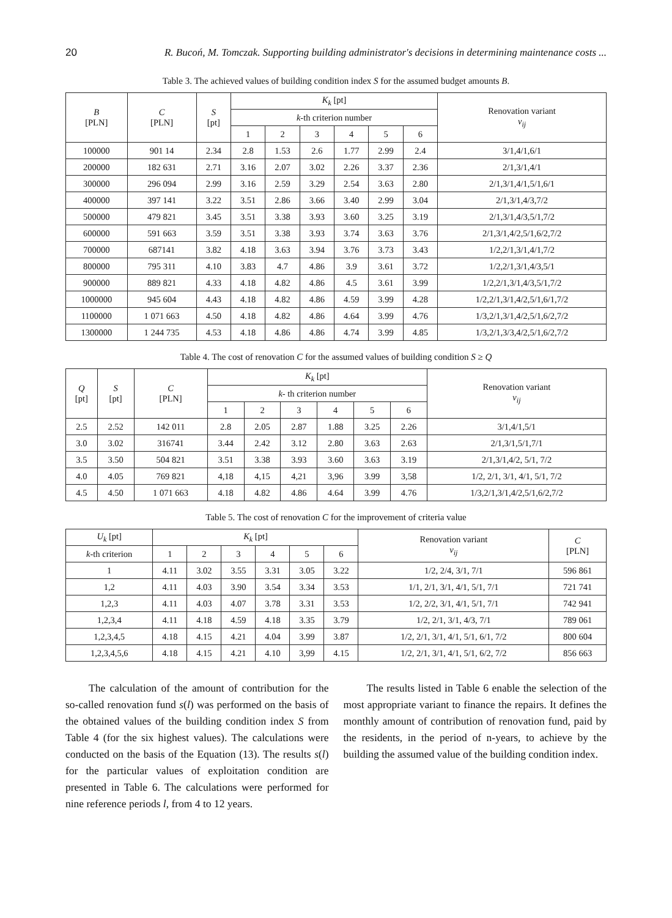20 R. Bucoń, M. Tomczak. Supporting building administrator's decisions in determining maintenance costs ...
Table 3. The achieved values of building condition index S for the assumed budget amounts B.
| B [PLN] | C [PLN] | S [pt] | K<sub>k</sub> [pt] | | | | | | Renovation variant v<sub>ij</sub> |
| --- | --- | --- | --- | --- | --- | --- | --- | --- | --- |
| | | | k -th criterion number | | | | | | |
| | | | 1 | 2 | 3 | 4 | 5 | 6 | |
| 100000 | 901 14 | 2.34 | 2.8 | 1.53 | 2.6 | 1.77 | 2.99 | 2.4 | 3/1,4/1,6/1 |
| 200000 | 182 631 | 2.71 | 3.16 | 2.07 | 3.02 | 2.26 | 3.37 | 2.36 | 2/1,3/1,4/1 |
| 300000 | 296 094 | 2.99 | 3.16 | 2.59 | 3.29 | 2.54 | 3.63 | 2.80 | 2/1,3/1,4/1,5/1,6/1 |
| 400000 | 397 141 | 3.22 | 3.51 | 2.86 | 3.66 | 3.40 | 2.99 | 3.04 | 2/1,3/1,4/3,7/2 |
| 500000 | 479 821 | 3.45 | 3.51 | 3.38 | 3.93 | 3.60 | 3.25 | 3.19 | 2/1,3/1,4/3,5/1,7/2 |
| 600000 | 591 663 | 3.59 | 3.51 | 3.38 | 3.93 | 3.74 | 3.63 | 3.76 | 2/1,3/1,4/2,5/1,6/2,7/2 |
| 700000 | 687141 | 3.82 | 4.18 | 3.63 | 3.94 | 3.76 | 3.73 | 3.43 | 1/2,2/1,3/1,4/1,7/2 |
| 800000 | 795 311 | 4.10 | 3.83 | 4.7 | 4.86 | 3.9 | 3.61 | 3.72 | 1/2,2/1,3/1,4/3,5/1 |
| 900000 | 889 821 | 4.33 | 4.18 | 4.82 | 4.86 | 4.5 | 3.61 | 3.99 | 1/2,2/1,3/1,4/3,5/1,7/2 |
| 1000000 | 945 604 | 4.43 | 4.18 | 4.82 | 4.86 | 4.59 | 3.99 | 4.28 | 1/2,2/1,3/1,4/2,5/1,6/1,7/2 |
| 1100000 | 1 071 663 | 4.50 | 4.18 | 4.82 | 4.86 | 4.64 | 3.99 | 4.76 | 1/3,2/1,3/1,4/2,5/1,6/2,7/2 |
| 1300000 | 1 244 735 | 4.53 | 4.18 | 4.86 | 4.86 | 4.74 | 3.99 | 4.85 | 1/3,2/1,3/3,4/2,5/1,6/2,7/2 |
Table 4. The cost of renovation C for the assumed values of building condition S ≥ Q
| Q [pt] | S [pt] | C [PLN] | K<sub>k</sub> [pt] | | | | | | Renovation variant v<sub>ij</sub> |
| --- | --- | --- | --- | --- | --- | --- | --- | --- | --- |
| | | | k - th criterion number | | | | | | |
| | | | 1 | 2 | 3 | 4 | 5 | 6 | |
| 2.5 | 2.52 | 142 011 | 2.8 | 2.05 | 2.87 | 1.88 | 3.25 | 2.26 | 3/1,4/1,5/1 |
| 3.0 | 3.02 | 316741 | 3.44 | 2.42 | 3.12 | 2.80 | 3.63 | 2.63 | 2/1,3/1,5/1,7/1 |
| 3.5 | 3.50 | 504 821 | 3.51 | 3.38 | 3.93 | 3.60 | 3.63 | 3.19 | 2/1,3/1,4/2, 5/1, 7/2 |
| 4.0 | 4.05 | 769 821 | 4,18 | 4,15 | 4,21 | 3,96 | 3.99 | 3,58 | 1/2, 2/1, 3/1, 4/1, 5/1, 7/2 |
| 4.5 | 4.50 | 1 071 663 | 4.18 | 4.82 | 4.86 | 4.64 | 3.99 | 4.76 | 1/3,2/1,3/1,4/2,5/1,6/2,7/2 |
Table 5. The cost of renovation C for the improvement of criteria value
| U<sub>k</sub> [pt] | K<sub>k</sub> [pt] | | | | | | Renovation variant v<sub>ij</sub> | C [PLN] |
| --- | --- | --- | --- | --- | --- | --- | --- | --- |
| k -th criterion | 1 | 2 | 3 | 4 | 5 | 6 | | |
| 1 | 4.11 | 3.02 | 3.55 | 3.31 | 3.05 | 3.22 | 1/2, 2/4, 3/1, 7/1 | 596 861 |
| 1,2 | 4.11 | 4.03 | 3.90 | 3.54 | 3.34 | 3.53 | 1/1, 2/1, 3/1, 4/1, 5/1, 7/1 | 721 741 |
| 1,2,3 | 4.11 | 4.03 | 4.07 | 3.78 | 3.31 | 3.53 | 1/2, 2/2, 3/1, 4/1, 5/1, 7/1 | 742 941 |
| 1,2,3,4 | 4.11 | 4.18 | 4.59 | 4.18 | 3.35 | 3.79 | 1/2, 2/1, 3/1, 4/3, 7/1 | 789 061 |
| 1,2,3,4,5 | 4.18 | 4.15 | 4.21 | 4.04 | 3.99 | 3.87 | 1/2, 2/1, 3/1, 4/1, 5/1, 6/1, 7/2 | 800 604 |
| 1,2,3,4,5,6 | 4.18 | 4.15 | 4.21 | 4.10 | 3,99 | 4.15 | 1/2, 2/1, 3/1, 4/1, 5/1, 6/2, 7/2 | 856 663 |
The calculation of the amount of contribution for the so-called renovation fund s(l) was performed on the basis of the obtained values of the building condition index S from Table 4 (for the six highest values). The calculations were conducted on the basis of the Equation (13). The results s(l) for the particular values of exploitation condition are presented in Table 6. The calculations were performed for nine reference periods l, from 4 to 12 years.
The results listed in Table 6 enable the selection of the most appropriate variant to finance the repairs. It defines the monthly amount of contribution of renovation fund, paid by the residents, in the period of n-years, to achieve by the building the assumed value of the building condition index.